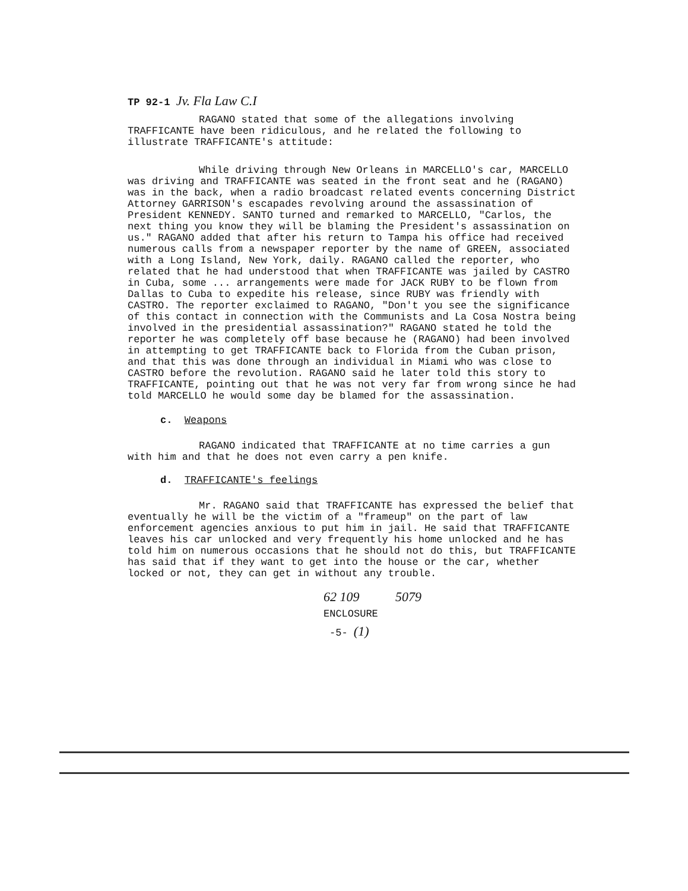TP 92-1 Jv. Fla Law C.I
RAGANO stated that some of the allegations involving TRAFFICANTE have been ridiculous, and he related the following to illustrate TRAFFICANTE's attitude:
While driving through New Orleans in MARCELLO's car, MARCELLO was driving and TRAFFICANTE was seated in the front seat and he (RAGANO) was in the back, when a radio broadcast related events concerning District Attorney GARRISON's escapades revolving around the assassination of President KENNEDY. SANTO turned and remarked to MARCELLO, "Carlos, the next thing you know they will be blaming the President's assassination on us." RAGANO added that after his return to Tampa his office had received numerous calls from a newspaper reporter by the name of GREEN, associated with a Long Island, New York, daily. RAGANO called the reporter, who related that he had understood that when TRAFFICANTE was jailed by CASTRO in Cuba, some ... arrangements were made for JACK RUBY to be flown from Dallas to Cuba to expedite his release, since RUBY was friendly with CASTRO. The reporter exclaimed to RAGANO, "Don't you see the significance of this contact in connection with the Communists and La Cosa Nostra being involved in the presidential assassination?" RAGANO stated he told the reporter he was completely off base because he (RAGANO) had been involved in attempting to get TRAFFICANTE back to Florida from the Cuban prison, and that this was done through an individual in Miami who was close to CASTRO before the revolution. RAGANO said he later told this story to TRAFFICANTE, pointing out that he was not very far from wrong since he had told MARCELLO he would some day be blamed for the assassination.
c. Weapons
RAGANO indicated that TRAFFICANTE at no time carries a gun with him and that he does not even carry a pen knife.
d. TRAFFICANTE's feelings
Mr. RAGANO said that TRAFFICANTE has expressed the belief that eventually he will be the victim of a "frameup" on the part of law enforcement agencies anxious to put him in jail. He said that TRAFFICANTE leaves his car unlocked and very frequently his home unlocked and he has told him on numerous occasions that he should not do this, but TRAFFICANTE has said that if they want to get into the house or the car, whether locked or not, they can get in without any trouble.
62 109 5079
ENCLOSURE
-5- (1)